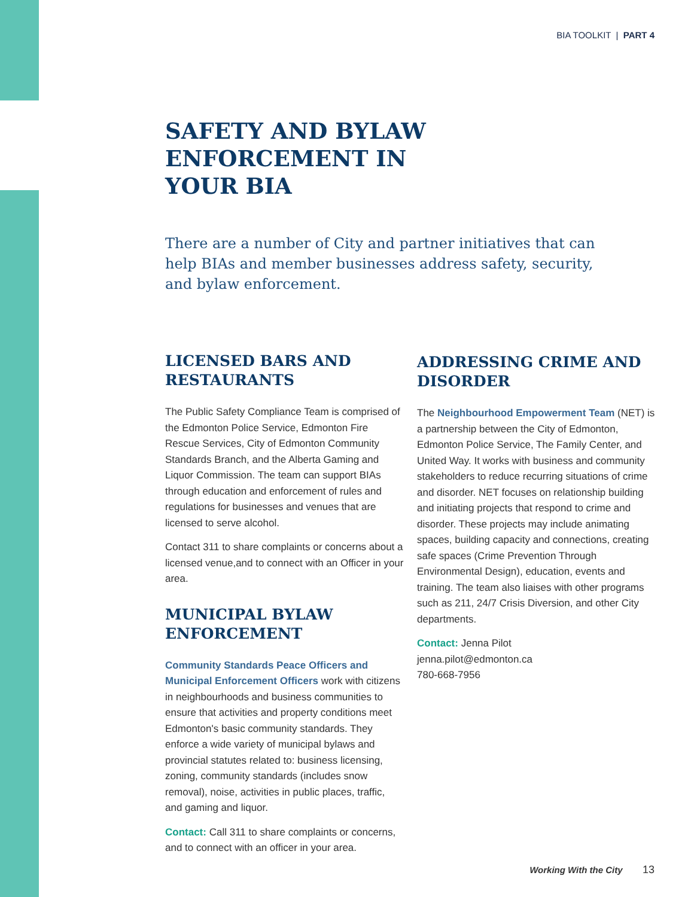BIA TOOLKIT | PART 4
SAFETY AND BYLAW
ENFORCEMENT IN
YOUR BIA
There are a number of City and partner initiatives that can help BIAs and member businesses address safety, security, and bylaw enforcement.
LICENSED BARS AND RESTAURANTS
The Public Safety Compliance Team is comprised of the Edmonton Police Service, Edmonton Fire Rescue Services, City of Edmonton Community Standards Branch, and the Alberta Gaming and Liquor Commission. The team can support BIAs through education and enforcement of rules and regulations for businesses and venues that are licensed to serve alcohol.
Contact 311 to share complaints or concerns about a licensed venue,and to connect with an Officer in your area.
MUNICIPAL BYLAW ENFORCEMENT
Community Standards Peace Officers and Municipal Enforcement Officers work with citizens in neighbourhoods and business communities to ensure that activities and property conditions meet Edmonton's basic community standards. They enforce a wide variety of municipal bylaws and provincial statutes related to: business licensing, zoning, community standards (includes snow removal), noise, activities in public places, traffic, and gaming and liquor.
Contact: Call 311 to share complaints or concerns, and to connect with an officer in your area.
ADDRESSING CRIME AND DISORDER
The Neighbourhood Empowerment Team (NET) is a partnership between the City of Edmonton, Edmonton Police Service, The Family Center, and United Way. It works with business and community stakeholders to reduce recurring situations of crime and disorder. NET focuses on relationship building and initiating projects that respond to crime and disorder. These projects may include animating spaces, building capacity and connections, creating safe spaces (Crime Prevention Through Environmental Design), education, events and training. The team also liaises with other programs such as 211, 24/7 Crisis Diversion, and other City departments.
Contact: Jenna Pilot
jenna.pilot@edmonton.ca
780-668-7956
Working With the City 13